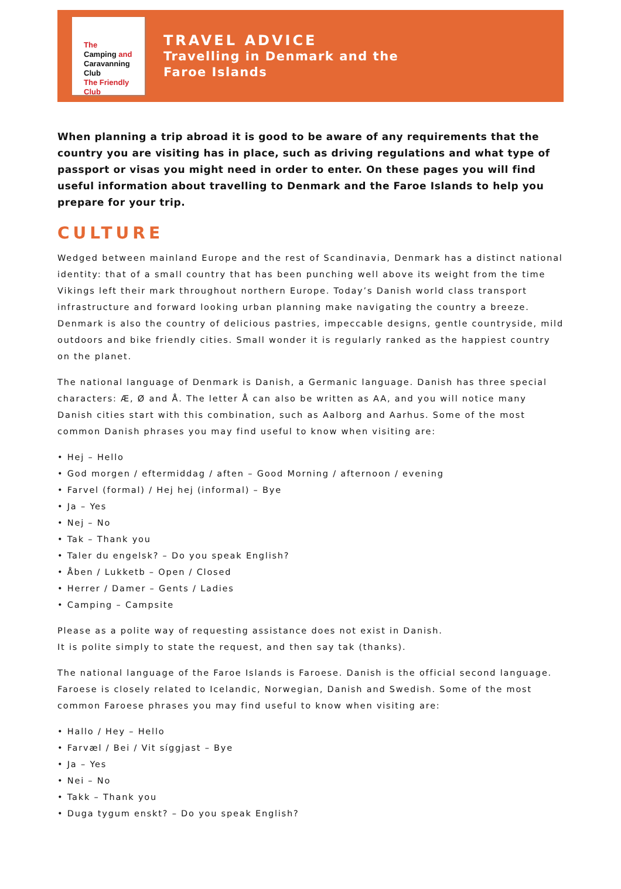The
Camping and
Caravanning
Club
The Friendly Club
TRAVEL ADVICE
Travelling in Denmark and the
Faroe Islands
When planning a trip abroad it is good to be aware of any requirements that the country you are visiting has in place, such as driving regulations and what type of passport or visas you might need in order to enter. On these pages you will find useful information about travelling to Denmark and the Faroe Islands to help you prepare for your trip.
CULTURE
Wedged between mainland Europe and the rest of Scandinavia, Denmark has a distinct national identity: that of a small country that has been punching well above its weight from the time Vikings left their mark throughout northern Europe. Today’s Danish world class transport infrastructure and forward looking urban planning make navigating the country a breeze. Denmark is also the country of delicious pastries, impeccable designs, gentle countryside, mild outdoors and bike friendly cities. Small wonder it is regularly ranked as the happiest country on the planet.
The national language of Denmark is Danish, a Germanic language. Danish has three special characters: Æ, Ø and Å. The letter Å can also be written as AA, and you will notice many Danish cities start with this combination, such as Aalborg and Aarhus. Some of the most common Danish phrases you may find useful to know when visiting are:
• Hej – Hello
• God morgen / eftermiddag / aften – Good Morning / afternoon / evening
• Farvel (formal) / Hej hej (informal) – Bye
• Ja – Yes
• Nej – No
• Tak – Thank you
• Taler du engelsk? – Do you speak English?
• Åben / Lukketb – Open / Closed
• Herrer / Damer – Gents / Ladies
• Camping – Campsite
Please as a polite way of requesting assistance does not exist in Danish.
It is polite simply to state the request, and then say tak (thanks).
The national language of the Faroe Islands is Faroese. Danish is the official second language. Faroese is closely related to Icelandic, Norwegian, Danish and Swedish. Some of the most common Faroese phrases you may find useful to know when visiting are:
• Hallo / Hey – Hello
• Farvæl / Bei / Vit síggjast – Bye
• Ja – Yes
• Nei – No
• Takk – Thank you
• Duga tygum enskt? – Do you speak English?